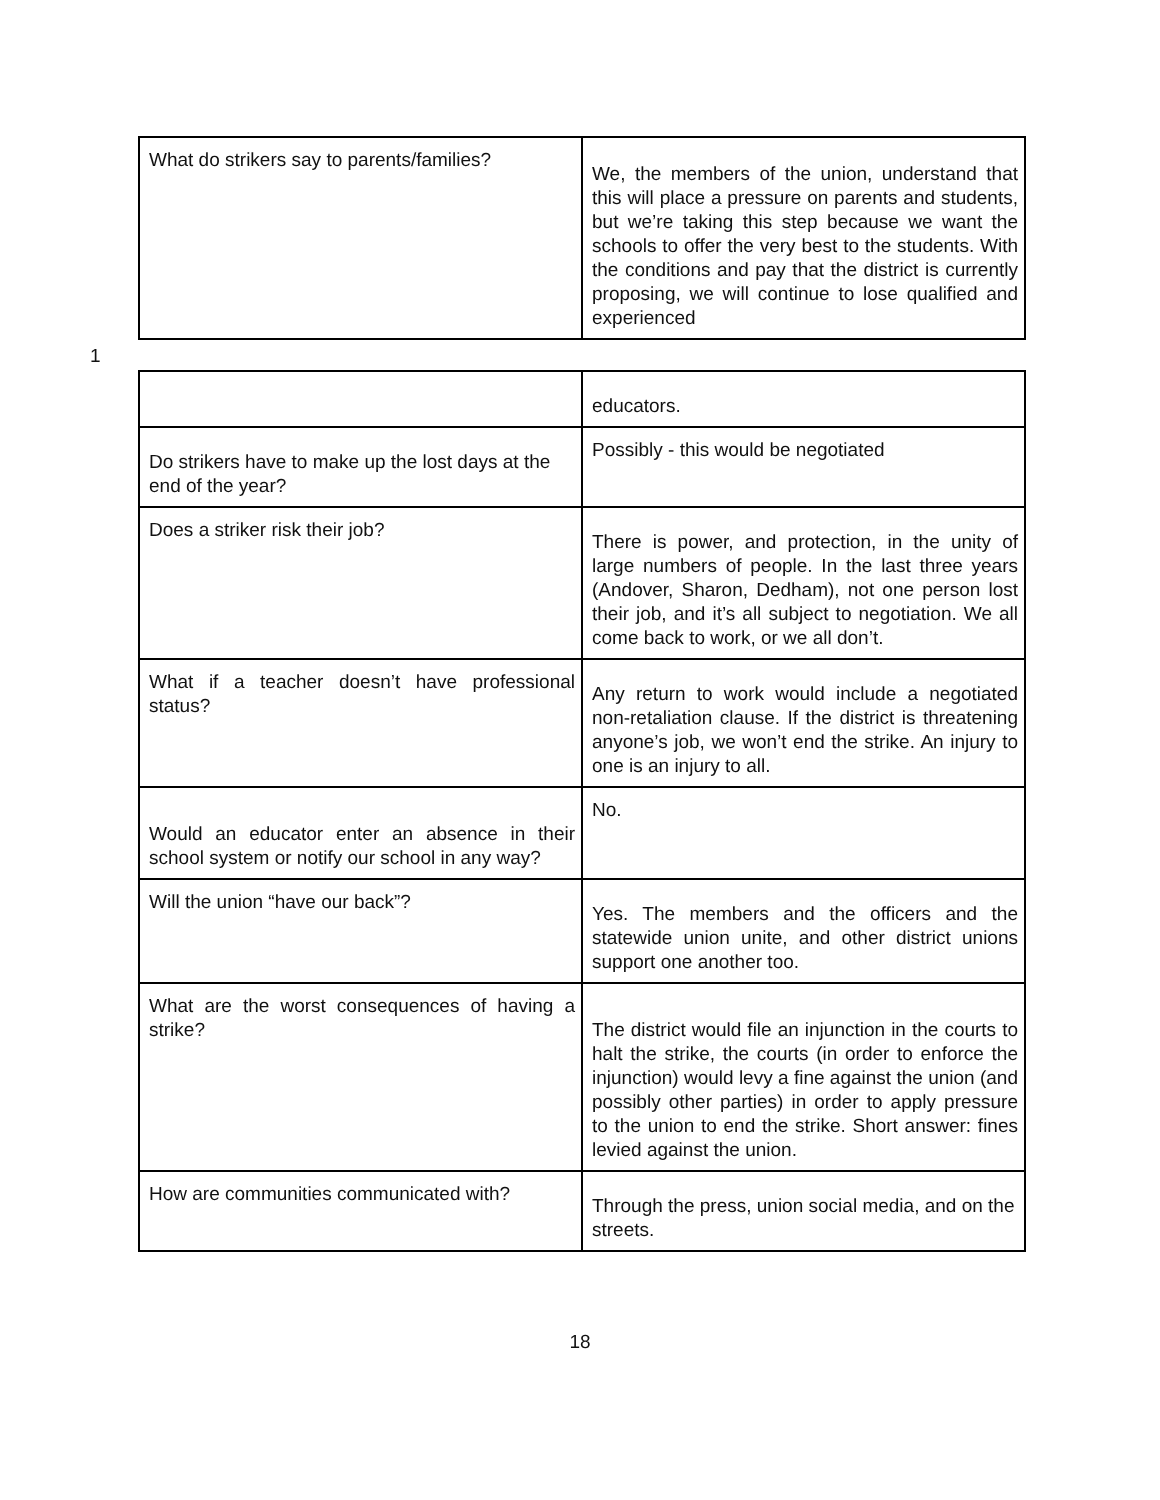| What do strikers say to parents/families? | We, the members of the union, understand that this will place a pressure on parents and students, but we’re taking this step because we want the schools to offer the very best to the students. With the conditions and pay that the district is currently proposing, we will continue to lose qualified and experienced |
1
| | educators. |
| Do strikers have to make up the lost days at the end of the year? | Possibly - this would be negotiated |
| Does a striker risk their job? | There is power, and protection, in the unity of large numbers of people. In the last three years (Andover, Sharon, Dedham), not one person lost their job, and it’s all subject to negotiation. We all come back to work, or we all don’t. |
| What if a teacher doesn’t have professional status? | Any return to work would include a negotiated non-retaliation clause. If the district is threatening anyone’s job, we won’t end the strike. An injury to one is an injury to all. |
| Would an educator enter an absence in their school system or notify our school in any way? | No. |
| Will the union “have our back”? | Yes. The members and the officers and the statewide union unite, and other district unions support one another too. |
| What are the worst consequences of having a strike? | The district would file an injunction in the courts to halt the strike, the courts (in order to enforce the injunction) would levy a fine against the union (and possibly other parties) in order to apply pressure to the union to end the strike. Short answer: fines levied against the union. |
| How are communities communicated with? | Through the press, union social media, and on the streets. |
18